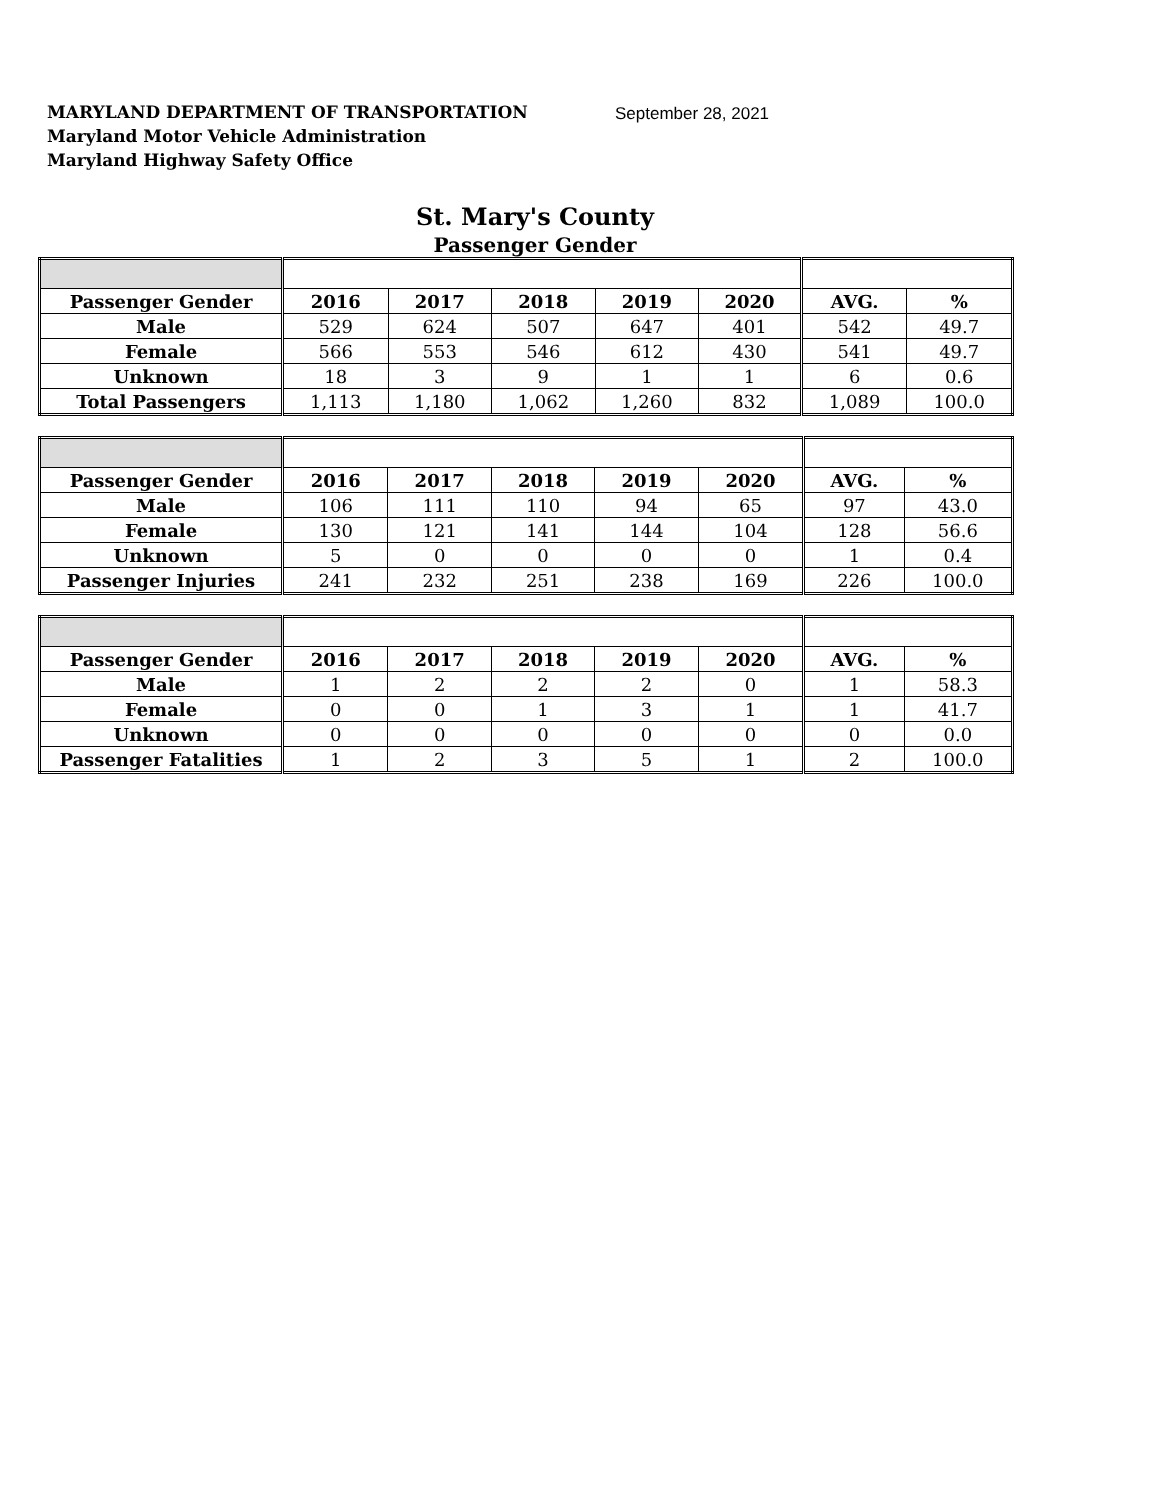MARYLAND DEPARTMENT OF TRANSPORTATION
Maryland Motor Vehicle Administration
Maryland Highway Safety Office
September 28, 2021
St. Mary's County
Passenger Gender
| Passenger Gender | 2016 | 2017 | 2018 | 2019 | 2020 | AVG. | % |
| --- | --- | --- | --- | --- | --- | --- | --- |
| Male | 529 | 624 | 507 | 647 | 401 | 542 | 49.7 |
| Female | 566 | 553 | 546 | 612 | 430 | 541 | 49.7 |
| Unknown | 18 | 3 | 9 | 1 | 1 | 6 | 0.6 |
| Total Passengers | 1,113 | 1,180 | 1,062 | 1,260 | 832 | 1,089 | 100.0 |
| Passenger Gender | 2016 | 2017 | 2018 | 2019 | 2020 | AVG. | % |
| --- | --- | --- | --- | --- | --- | --- | --- |
| Male | 106 | 111 | 110 | 94 | 65 | 97 | 43.0 |
| Female | 130 | 121 | 141 | 144 | 104 | 128 | 56.6 |
| Unknown | 5 | 0 | 0 | 0 | 0 | 1 | 0.4 |
| Passenger Injuries | 241 | 232 | 251 | 238 | 169 | 226 | 100.0 |
| Passenger Gender | 2016 | 2017 | 2018 | 2019 | 2020 | AVG. | % |
| --- | --- | --- | --- | --- | --- | --- | --- |
| Male | 1 | 2 | 2 | 2 | 0 | 1 | 58.3 |
| Female | 0 | 0 | 1 | 3 | 1 | 1 | 41.7 |
| Unknown | 0 | 0 | 0 | 0 | 0 | 0 | 0.0 |
| Passenger Fatalities | 1 | 2 | 3 | 5 | 1 | 2 | 100.0 |